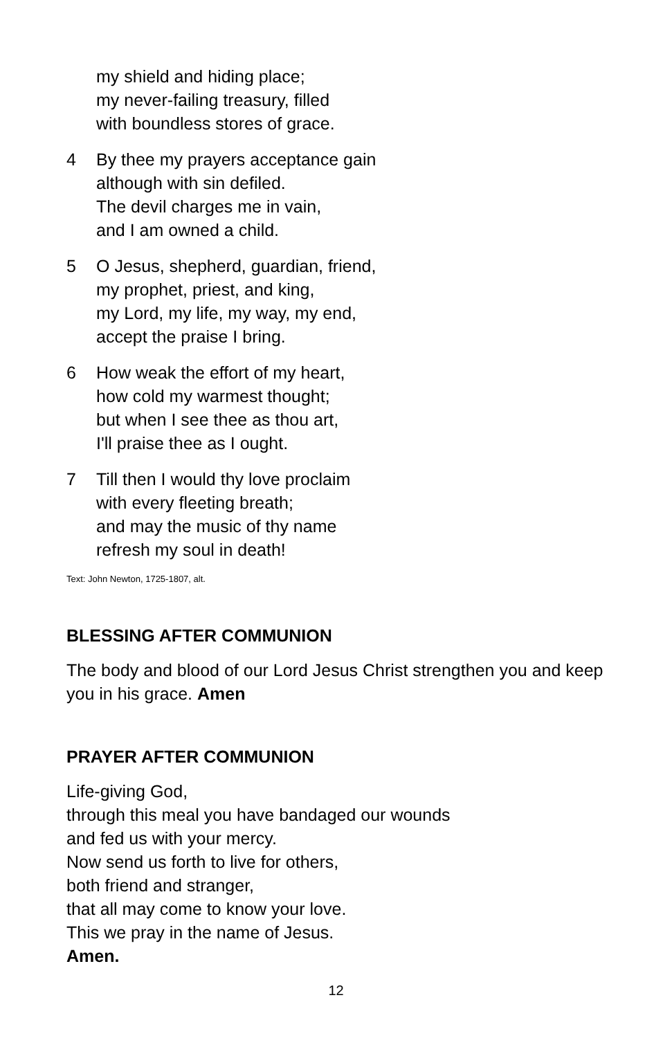my shield and hiding place;
my never-failing treasury, filled
with boundless stores of grace.
4 By thee my prayers acceptance gain
although with sin defiled.
The devil charges me in vain,
and I am owned a child.
5 O Jesus, shepherd, guardian, friend,
my prophet, priest, and king,
my Lord, my life, my way, my end,
accept the praise I bring.
6 How weak the effort of my heart,
how cold my warmest thought;
but when I see thee as thou art,
I'll praise thee as I ought.
7 Till then I would thy love proclaim
with every fleeting breath;
and may the music of thy name
refresh my soul in death!
Text: John Newton, 1725-1807, alt.
BLESSING AFTER COMMUNION
The body and blood of our Lord Jesus Christ strengthen you and keep you in his grace. Amen
PRAYER AFTER COMMUNION
Life-giving God,
through this meal you have bandaged our wounds
and fed us with your mercy.
Now send us forth to live for others,
both friend and stranger,
that all may come to know your love.
This we pray in the name of Jesus.
Amen.
12